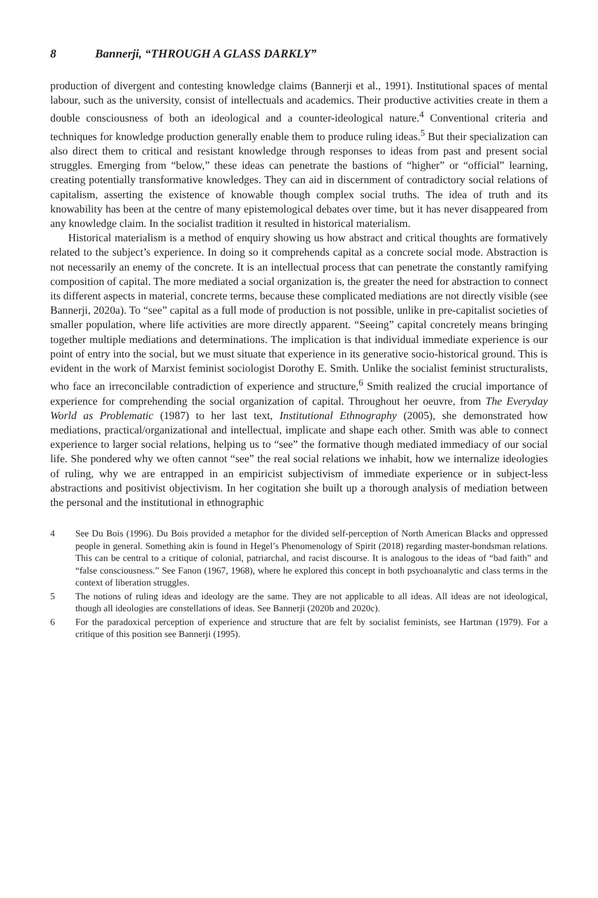8 Bannerji, “THROUGH A GLASS DARKLY”
production of divergent and contesting knowledge claims (Bannerji et al., 1991). Institutional spaces of mental labour, such as the university, consist of intellectuals and academics. Their productive activities create in them a double consciousness of both an ideological and a counter-ideological nature.<sup>4</sup> Conventional criteria and techniques for knowledge production generally enable them to produce ruling ideas.<sup>5</sup> But their specialization can also direct them to critical and resistant knowledge through responses to ideas from past and present social struggles. Emerging from “below,” these ideas can penetrate the bastions of “higher” or “official” learning, creating potentially transformative knowledges. They can aid in discernment of contradictory social relations of capitalism, asserting the existence of knowable though complex social truths. The idea of truth and its knowability has been at the centre of many epistemological debates over time, but it has never disappeared from any knowledge claim. In the socialist tradition it resulted in historical materialism.
Historical materialism is a method of enquiry showing us how abstract and critical thoughts are formatively related to the subject’s experience. In doing so it comprehends capital as a concrete social mode. Abstraction is not necessarily an enemy of the concrete. It is an intellectual process that can penetrate the constantly ramifying composition of capital. The more mediated a social organization is, the greater the need for abstraction to connect its different aspects in material, concrete terms, because these complicated mediations are not directly visible (see Bannerji, 2020a). To “see” capital as a full mode of production is not possible, unlike in pre-capitalist societies of smaller population, where life activities are more directly apparent. “Seeing” capital concretely means bringing together multiple mediations and determinations. The implication is that individual immediate experience is our point of entry into the social, but we must situate that experience in its generative socio-historical ground. This is evident in the work of Marxist feminist sociologist Dorothy E. Smith. Unlike the socialist feminist structuralists, who face an irreconcilable contradiction of experience and structure,<sup>6</sup> Smith realized the crucial importance of experience for comprehending the social organization of capital. Throughout her oeuvre, from The Everyday World as Problematic (1987) to her last text, Institutional Ethnography (2005), she demonstrated how mediations, practical/organizational and intellectual, implicate and shape each other. Smith was able to connect experience to larger social relations, helping us to “see” the formative though mediated immediacy of our social life. She pondered why we often cannot “see” the real social relations we inhabit, how we internalize ideologies of ruling, why we are entrapped in an empiricist subjectivism of immediate experience or in subject-less abstractions and positivist objectivism. In her cogitation she built up a thorough analysis of mediation between the personal and the institutional in ethnographic
4 See Du Bois (1996). Du Bois provided a metaphor for the divided self-perception of North American Blacks and oppressed people in general. Something akin is found in Hegel’s Phenomenology of Spirit (2018) regarding master-bondsman relations. This can be central to a critique of colonial, patriarchal, and racist discourse. It is analogous to the ideas of “bad faith” and “false consciousness.” See Fanon (1967, 1968), where he explored this concept in both psychoanalytic and class terms in the context of liberation struggles.
5 The notions of ruling ideas and ideology are the same. They are not applicable to all ideas. All ideas are not ideological, though all ideologies are constellations of ideas. See Bannerji (2020b and 2020c).
6 For the paradoxical perception of experience and structure that are felt by socialist feminists, see Hartman (1979). For a critique of this position see Bannerji (1995).